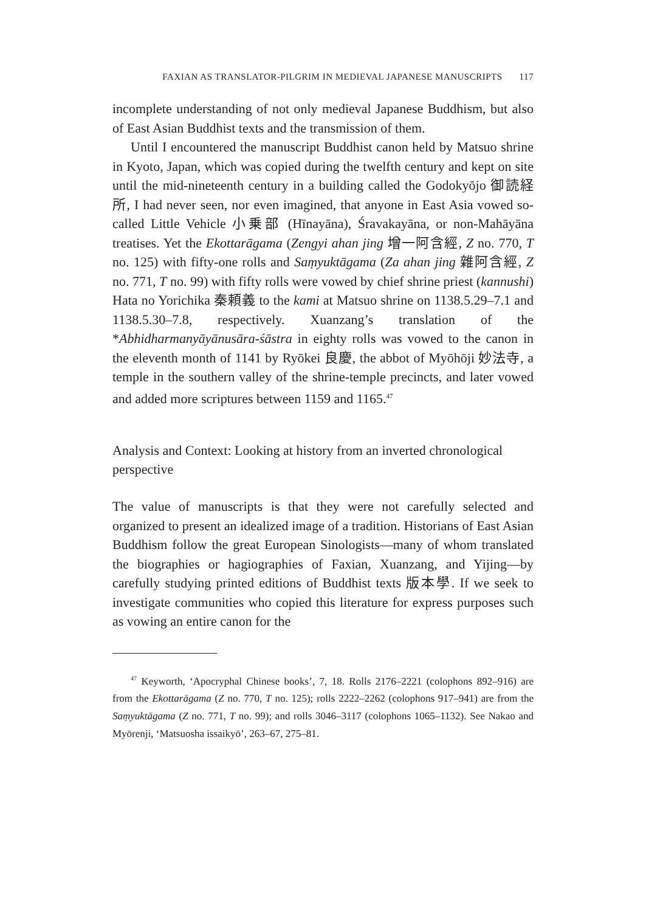FAXIAN AS TRANSLATOR-PILGRIM IN MEDIEVAL JAPANESE MANUSCRIPTS 117
incomplete understanding of not only medieval Japanese Buddhism, but also of East Asian Buddhist texts and the transmission of them.
Until I encountered the manuscript Buddhist canon held by Matsuo shrine in Kyoto, Japan, which was copied during the twelfth century and kept on site until the mid-nineteenth century in a building called the Godokyōjo 御読経所, I had never seen, nor even imagined, that anyone in East Asia vowed so-called Little Vehicle 小乗部 (Hīnayāna), Śravakayāna, or non-Mahāyāna treatises. Yet the Ekottarāgama (Zengyi ahan jing 增一阿含經, Z no. 770, T no. 125) with fifty-one rolls and Saṃyuktāgama (Za ahan jing 雜阿含經, Z no. 771, T no. 99) with fifty rolls were vowed by chief shrine priest (kannushi) Hata no Yorichika 秦頼義 to the kami at Matsuo shrine on 1138.5.29–7.1 and 1138.5.30–7.8, respectively. Xuanzang’s translation of the *Abhidharmanyāyānusāra-śāstra in eighty rolls was vowed to the canon in the eleventh month of 1141 by Ryōkei 良慶, the abbot of Myōhōji 妙法寺, a temple in the southern valley of the shrine-temple precincts, and later vowed and added more scriptures between 1159 and 1165.<sup>47</sup>
Analysis and Context: Looking at history from an inverted chronological perspective
The value of manuscripts is that they were not carefully selected and organized to present an idealized image of a tradition. Historians of East Asian Buddhism follow the great European Sinologists—many of whom translated the biographies or hagiographies of Faxian, Xuanzang, and Yijing—by carefully studying printed editions of Buddhist texts 版本學. If we seek to investigate communities who copied this literature for express purposes such as vowing an entire canon for the
<sup>47</sup> Keyworth, ‘Apocryphal Chinese books’, 7, 18. Rolls 2176–2221 (colophons 892–916) are from the Ekottarāgama (Z no. 770, T no. 125); rolls 2222–2262 (colophons 917–941) are from the Saṃyuktāgama (Z no. 771, T no. 99); and rolls 3046–3117 (colophons 1065–1132). See Nakao and Myōrenji, ‘Matsuosha issaikyō’, 263–67, 275–81.